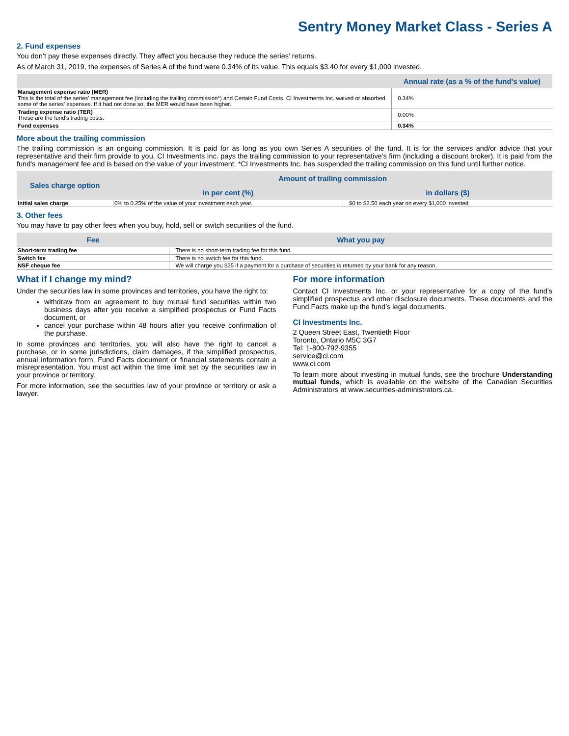Sentry Money Market Class - Series A
2. Fund expenses
You don’t pay these expenses directly. They affect you because they reduce the series’ returns.
As of March 31, 2019, the expenses of Series A of the fund were 0.34% of its value. This equals $3.40 for every $1,000 invested.
| | Annual rate (as a % of the fund's value) |
| --- | --- |
| Management expense ratio (MER) This is the total of the series' management fee (including the trailing commission*) and Certain Fund Costs. CI Investments Inc. waived or absorbed some of the series' expenses. If it had not done so, the MER would have been higher. | 0.34% |
| Trading expense ratio (TER) These are the fund’s trading costs. | 0.00% |
| Fund expenses | 0.34% |
More about the trailing commission
The trailing commission is an ongoing commission. It is paid for as long as you own Series A securities of the fund. It is for the services and/or advice that your representative and their firm provide to you. CI Investments Inc. pays the trailing commission to your representative's firm (including a discount broker). It is paid from the fund's management fee and is based on the value of your investment. *CI Investments Inc. has suspended the trailing commission on this fund until further notice.
| Sales charge option | Amount of trailing commission | |
| --- | --- | --- |
| | in per cent (%) | in dollars ($) |
| Initial sales charge | 0% to 0.25% of the value of your investment each year. | $0 to $2.50 each year on every $1,000 invested. |
3. Other fees
You may have to pay other fees when you buy, hold, sell or switch securities of the fund.
| Fee | What you pay |
| --- | --- |
| Short-term trading fee | There is no short-term trading fee for this fund. |
| Switch fee | There is no switch fee for this fund. |
| NSF cheque fee | We will charge you $25 if a payment for a purchase of securities is returned by your bank for any reason. |
What if I change my mind?
Under the securities law in some provinces and territories, you have the right to:
withdraw from an agreement to buy mutual fund securities within two business days after you receive a simplified prospectus or Fund Facts document, or
cancel your purchase within 48 hours after you receive confirmation of the purchase.
In some provinces and territories, you will also have the right to cancel a purchase, or in some jurisdictions, claim damages, if the simplified prospectus, annual information form, Fund Facts document or financial statements contain a misrepresentation. You must act within the time limit set by the securities law in your province or territory.
For more information, see the securities law of your province or territory or ask a lawyer.
For more information
Contact CI Investments Inc. or your representative for a copy of the fund’s simplified prospectus and other disclosure documents. These documents and the Fund Facts make up the fund’s legal documents.
CI Investments Inc.
2 Queen Street East, Twentieth Floor
Toronto, Ontario M5C 3G7
Tel: 1-800-792-9355
service@ci.com
www.ci.com
To learn more about investing in mutual funds, see the brochure Understanding mutual funds, which is available on the website of the Canadian Securities Administrators at www.securities-administrators.ca.